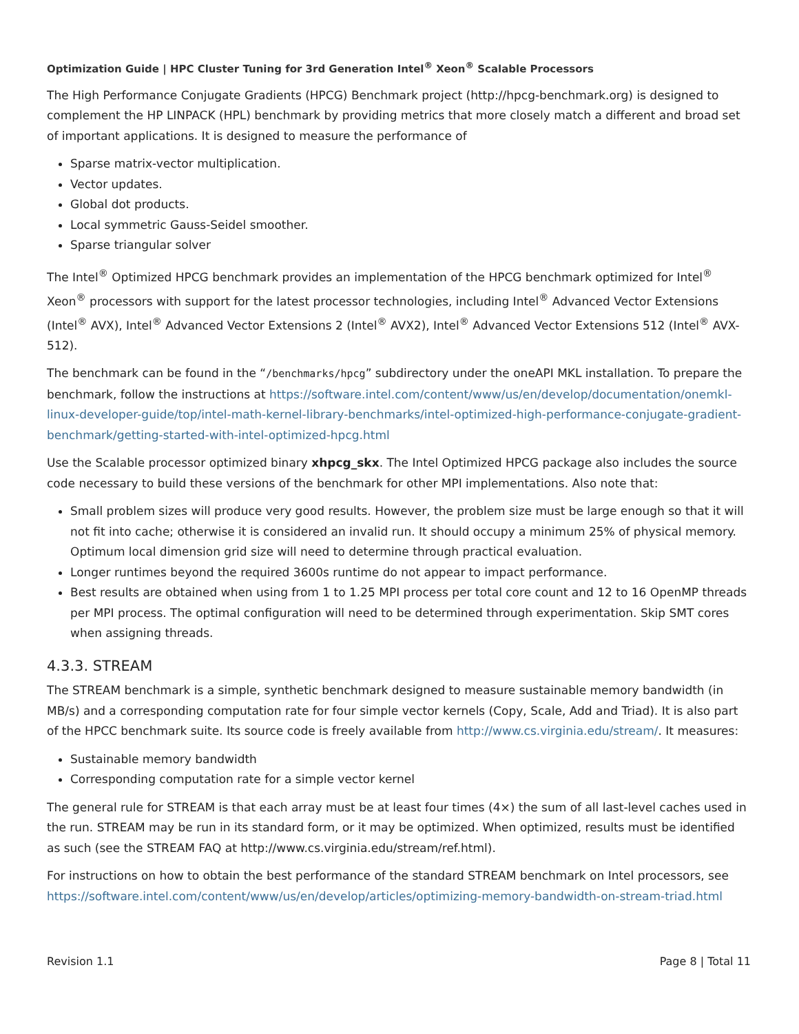Optimization Guide | HPC Cluster Tuning for 3rd Generation Intel<sup>®</sup> Xeon<sup>®</sup> Scalable Processors
The High Performance Conjugate Gradients (HPCG) Benchmark project (http://hpcg-benchmark.org) is designed to complement the HP LINPACK (HPL) benchmark by providing metrics that more closely match a different and broad set of important applications. It is designed to measure the performance of
Sparse matrix-vector multiplication.
Vector updates.
Global dot products.
Local symmetric Gauss-Seidel smoother.
Sparse triangular solver
The Intel<sup>®</sup> Optimized HPCG benchmark provides an implementation of the HPCG benchmark optimized for Intel<sup>®</sup> Xeon<sup>®</sup> processors with support for the latest processor technologies, including Intel<sup>®</sup> Advanced Vector Extensions (Intel<sup>®</sup> AVX), Intel<sup>®</sup> Advanced Vector Extensions 2 (Intel<sup>®</sup> AVX2), Intel<sup>®</sup> Advanced Vector Extensions 512 (Intel<sup>®</sup> AVX-512).
The benchmark can be found in the “/benchmarks/hpcg” subdirectory under the oneAPI MKL installation. To prepare the benchmark, follow the instructions at https://software.intel.com/content/www/us/en/develop/documentation/onemkl-linux-developer-guide/top/intel-math-kernel-library-benchmarks/intel-optimized-high-performance-conjugate-gradient-benchmark/getting-started-with-intel-optimized-hpcg.html
Use the Scalable processor optimized binary xhpcg_skx. The Intel Optimized HPCG package also includes the source code necessary to build these versions of the benchmark for other MPI implementations. Also note that:
Small problem sizes will produce very good results. However, the problem size must be large enough so that it will not fit into cache; otherwise it is considered an invalid run. It should occupy a minimum 25% of physical memory. Optimum local dimension grid size will need to determine through practical evaluation.
Longer runtimes beyond the required 3600s runtime do not appear to impact performance.
Best results are obtained when using from 1 to 1.25 MPI process per total core count and 12 to 16 OpenMP threads per MPI process. The optimal configuration will need to be determined through experimentation. Skip SMT cores when assigning threads.
4.3.3. STREAM
The STREAM benchmark is a simple, synthetic benchmark designed to measure sustainable memory bandwidth (in MB/s) and a corresponding computation rate for four simple vector kernels (Copy, Scale, Add and Triad). It is also part of the HPCC benchmark suite. Its source code is freely available from http://www.cs.virginia.edu/stream/. It measures:
Sustainable memory bandwidth
Corresponding computation rate for a simple vector kernel
The general rule for STREAM is that each array must be at least four times (4×) the sum of all last-level caches used in the run. STREAM may be run in its standard form, or it may be optimized. When optimized, results must be identified as such (see the STREAM FAQ at http://www.cs.virginia.edu/stream/ref.html).
For instructions on how to obtain the best performance of the standard STREAM benchmark on Intel processors, see https://software.intel.com/content/www/us/en/develop/articles/optimizing-memory-bandwidth-on-stream-triad.html
Revision 1.1 Page 8 | Total 11